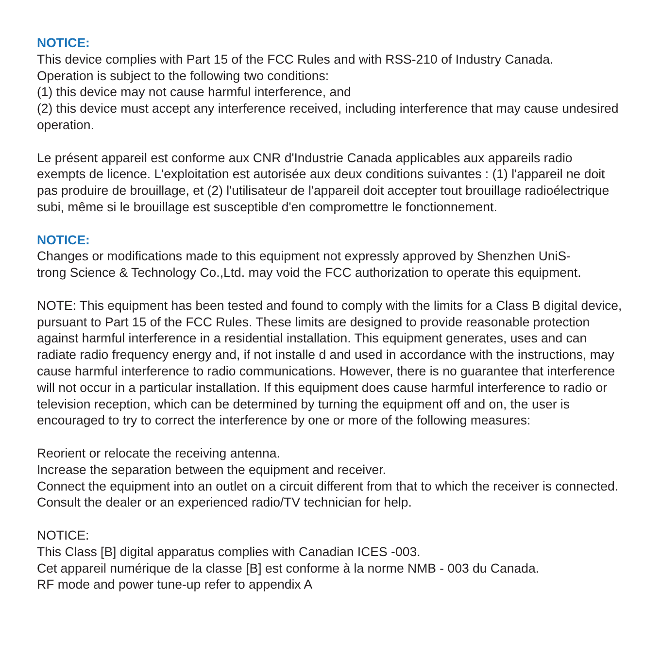NOTICE:
This device complies with Part 15 of the FCC Rules and with RSS-210 of Industry Canada.
Operation is subject to the following two conditions:
(1) this device may not cause harmful interference, and
(2) this device must accept any interference received, including interference that may cause undesired operation.
Le présent appareil est conforme aux CNR d'Industrie Canada applicables aux appareils radio exempts de licence. L'exploitation est autorisée aux deux conditions suivantes : (1) l'appareil ne doit pas produire de brouillage, et (2) l'utilisateur de l'appareil doit accepter tout brouillage radioélectrique subi, même si le brouillage est susceptible d'en compromettre le fonctionnement.
NOTICE:
Changes or modifications made to this equipment not expressly approved by Shenzhen UniS-
trong Science & Technology Co.,Ltd. may void the FCC authorization to operate this equipment.
NOTE: This equipment has been tested and found to comply with the limits for a Class B digital device, pursuant to Part 15 of the FCC Rules. These limits are designed to provide reasonable protection against harmful interference in a residential installation. This equipment generates, uses and can radiate radio frequency energy and, if not installe d and used in accordance with the instructions, may cause harmful interference to radio communications. However, there is no guarantee that interference will not occur in a particular installation. If this equipment does cause harmful interference to radio or television reception, which can be determined by turning the equipment off and on, the user is encouraged to try to correct the interference by one or more of the following measures:
Reorient or relocate the receiving antenna.
Increase the separation between the equipment and receiver.
Connect the equipment into an outlet on a circuit different from that to which the receiver is connected.
Consult the dealer or an experienced radio/TV technician for help.
NOTICE:
This Class [B] digital apparatus complies with Canadian ICES -003.
Cet appareil numérique de la classe [B] est conforme à la norme NMB - 003 du Canada.
RF mode and power tune-up refer to appendix A